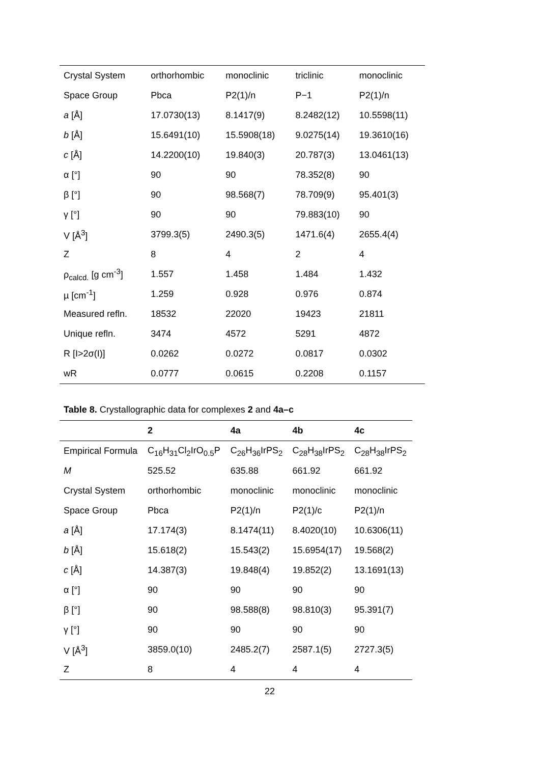| Crystal System | orthorhombic | monoclinic | triclinic | monoclinic |
| Space Group | Pbca | P2(1)/n | P−1 | P2(1)/n |
| a [Å] | 17.0730(13) | 8.1417(9) | 8.2482(12) | 10.5598(11) |
| b [Å] | 15.6491(10) | 15.5908(18) | 9.0275(14) | 19.3610(16) |
| c [Å] | 14.2200(10) | 19.840(3) | 20.787(3) | 13.0461(13) |
| α [°] | 90 | 90 | 78.352(8) | 90 |
| β [°] | 90 | 98.568(7) | 78.709(9) | 95.401(3) |
| γ [°] | 90 | 90 | 79.883(10) | 90 |
| V [Å<sup>3</sup>] | 3799.3(5) | 2490.3(5) | 1471.6(4) | 2655.4(4) |
| Z | 8 | 4 | 2 | 4 |
| ρ<sub>calcd.</sub> [g cm<sup>-3</sup>] | 1.557 | 1.458 | 1.484 | 1.432 |
| µ [cm<sup>-1</sup>] | 1.259 | 0.928 | 0.976 | 0.874 |
| Measured refln. | 18532 | 22020 | 19423 | 21811 |
| Unique refln. | 3474 | 4572 | 5291 | 4872 |
| R [I>2σ(I)] | 0.0262 | 0.0272 | 0.0817 | 0.0302 |
| wR | 0.0777 | 0.0615 | 0.2208 | 0.1157 |
Table 8. Crystallographic data for complexes 2 and 4a–c
| | 2 | 4a | 4b | 4c |
| --- | --- | --- | --- | --- |
| Empirical Formula | C<sub>16</sub>H<sub>31</sub>Cl<sub>2</sub>IrO<sub>0.5</sub>P | C<sub>26</sub>H<sub>36</sub>IrPS<sub>2</sub> | C<sub>28</sub>H<sub>38</sub>IrPS<sub>2</sub> | C<sub>28</sub>H<sub>38</sub>IrPS<sub>2</sub> |
| M | 525.52 | 635.88 | 661.92 | 661.92 |
| Crystal System | orthorhombic | monoclinic | monoclinic | monoclinic |
| Space Group | Pbca | P2(1)/n | P2(1)/c | P2(1)/n |
| a [Å] | 17.174(3) | 8.1474(11) | 8.4020(10) | 10.6306(11) |
| b [Å] | 15.618(2) | 15.543(2) | 15.6954(17) | 19.568(2) |
| c [Å] | 14.387(3) | 19.848(4) | 19.852(2) | 13.1691(13) |
| α [°] | 90 | 90 | 90 | 90 |
| β [°] | 90 | 98.588(8) | 98.810(3) | 95.391(7) |
| γ [°] | 90 | 90 | 90 | 90 |
| V [Å<sup>3</sup>] | 3859.0(10) | 2485.2(7) | 2587.1(5) | 2727.3(5) |
| Z | 8 | 4 | 4 | 4 |
22